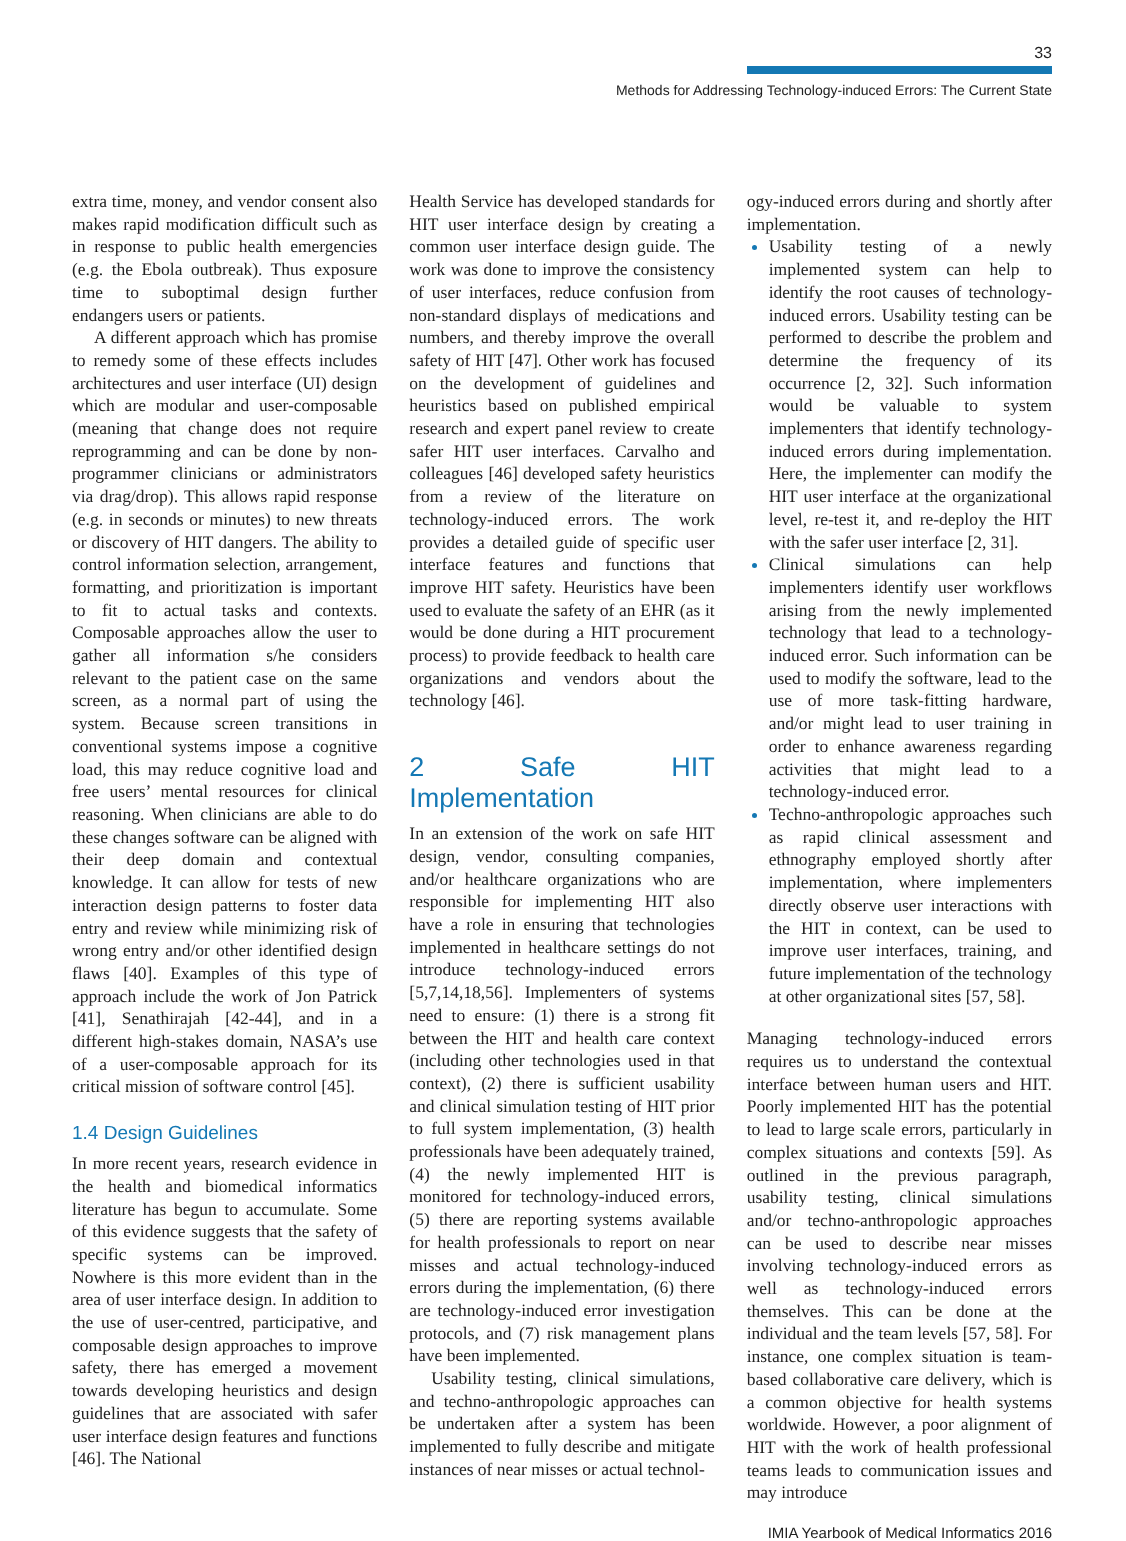33
Methods for Addressing Technology-induced Errors: The Current State
extra time, money, and vendor consent also makes rapid modification difficult such as in response to public health emergencies (e.g. the Ebola outbreak). Thus exposure time to suboptimal design further endangers users or patients.
A different approach which has promise to remedy some of these effects includes architectures and user interface (UI) design which are modular and user-composable (meaning that change does not require reprogramming and can be done by non-programmer clinicians or administrators via drag/drop). This allows rapid response (e.g. in seconds or minutes) to new threats or discovery of HIT dangers. The ability to control information selection, arrangement, formatting, and prioritization is important to fit to actual tasks and contexts. Composable approaches allow the user to gather all information s/he considers relevant to the patient case on the same screen, as a normal part of using the system. Because screen transitions in conventional systems impose a cognitive load, this may reduce cognitive load and free users’ mental resources for clinical reasoning. When clinicians are able to do these changes software can be aligned with their deep domain and contextual knowledge. It can allow for tests of new interaction design patterns to foster data entry and review while minimizing risk of wrong entry and/or other identified design flaws [40]. Examples of this type of approach include the work of Jon Patrick [41], Senathirajah [42-44], and in a different high-stakes domain, NASA’s use of a user-composable approach for its critical mission of software control [45].
1.4 Design Guidelines
In more recent years, research evidence in the health and biomedical informatics literature has begun to accumulate. Some of this evidence suggests that the safety of specific systems can be improved. Nowhere is this more evident than in the area of user interface design. In addition to the use of user-centred, participative, and composable design approaches to improve safety, there has emerged a movement towards developing heuristics and design guidelines that are associated with safer user interface design features and functions [46]. The National
Health Service has developed standards for HIT user interface design by creating a common user interface design guide. The work was done to improve the consistency of user interfaces, reduce confusion from non-standard displays of medications and numbers, and thereby improve the overall safety of HIT [47]. Other work has focused on the development of guidelines and heuristics based on published empirical research and expert panel review to create safer HIT user interfaces. Carvalho and colleagues [46] developed safety heuristics from a review of the literature on technology-induced errors. The work provides a detailed guide of specific user interface features and functions that improve HIT safety. Heuristics have been used to evaluate the safety of an EHR (as it would be done during a HIT procurement process) to provide feedback to health care organizations and vendors about the technology [46].
2 Safe HIT Implementation
In an extension of the work on safe HIT design, vendor, consulting companies, and/or healthcare organizations who are responsible for implementing HIT also have a role in ensuring that technologies implemented in healthcare settings do not introduce technology-induced errors [5,7,14,18,56]. Implementers of systems need to ensure: (1) there is a strong fit between the HIT and health care context (including other technologies used in that context), (2) there is sufficient usability and clinical simulation testing of HIT prior to full system implementation, (3) health professionals have been adequately trained, (4) the newly implemented HIT is monitored for technology-induced errors, (5) there are reporting systems available for health professionals to report on near misses and actual technology-induced errors during the implementation, (6) there are technology-induced error investigation protocols, and (7) risk management plans have been implemented.
Usability testing, clinical simulations, and techno-anthropologic approaches can be undertaken after a system has been implemented to fully describe and mitigate instances of near misses or actual technol-
ogy-induced errors during and shortly after implementation.
Usability testing of a newly implemented system can help to identify the root causes of technology-induced errors. Usability testing can be performed to describe the problem and determine the frequency of its occurrence [2, 32]. Such information would be valuable to system implementers that identify technology-induced errors during implementation. Here, the implementer can modify the HIT user interface at the organizational level, re-test it, and re-deploy the HIT with the safer user interface [2, 31].
Clinical simulations can help implementers identify user workflows arising from the newly implemented technology that lead to a technology-induced error. Such information can be used to modify the software, lead to the use of more task-fitting hardware, and/or might lead to user training in order to enhance awareness regarding activities that might lead to a technology-induced error.
Techno-anthropologic approaches such as rapid clinical assessment and ethnography employed shortly after implementation, where implementers directly observe user interactions with the HIT in context, can be used to improve user interfaces, training, and future implementation of the technology at other organizational sites [57, 58].
Managing technology-induced errors requires us to understand the contextual interface between human users and HIT. Poorly implemented HIT has the potential to lead to large scale errors, particularly in complex situations and contexts [59]. As outlined in the previous paragraph, usability testing, clinical simulations and/or techno-anthropologic approaches can be used to describe near misses involving technology-induced errors as well as technology-induced errors themselves. This can be done at the individual and the team levels [57, 58]. For instance, one complex situation is team-based collaborative care delivery, which is a common objective for health systems worldwide. However, a poor alignment of HIT with the work of health professional teams leads to communication issues and may introduce
IMIA Yearbook of Medical Informatics 2016